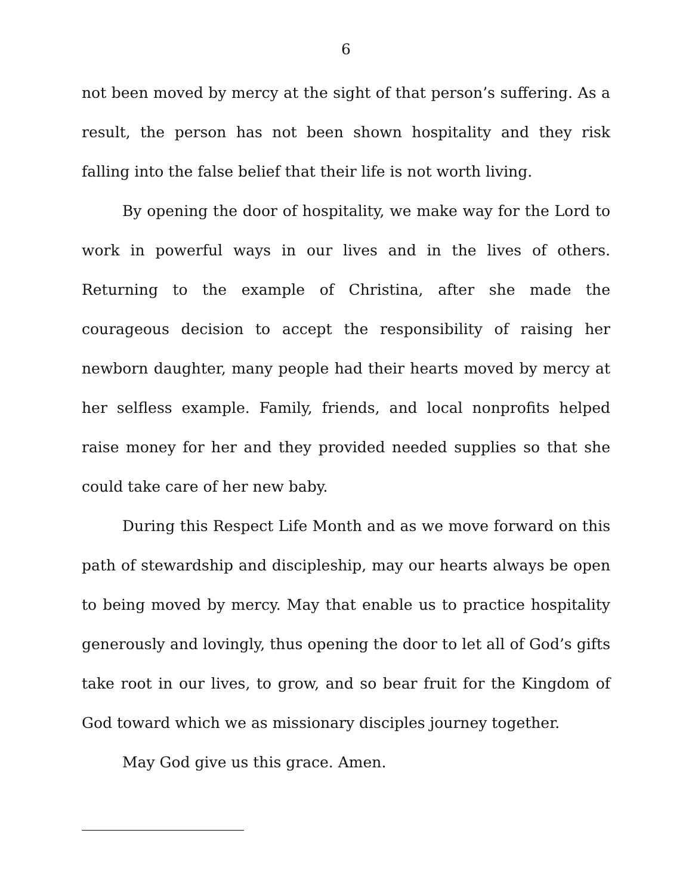6
not been moved by mercy at the sight of that person’s suffering. As a result, the person has not been shown hospitality and they risk falling into the false belief that their life is not worth living.
By opening the door of hospitality, we make way for the Lord to work in powerful ways in our lives and in the lives of others. Returning to the example of Christina, after she made the courageous decision to accept the responsibility of raising her newborn daughter, many people had their hearts moved by mercy at her selfless example. Family, friends, and local nonprofits helped raise money for her and they provided needed supplies so that she could take care of her new baby.
During this Respect Life Month and as we move forward on this path of stewardship and discipleship, may our hearts always be open to being moved by mercy. May that enable us to practice hospitality generously and lovingly, thus opening the door to let all of God’s gifts take root in our lives, to grow, and so bear fruit for the Kingdom of God toward which we as missionary disciples journey together.
May God give us this grace. Amen.